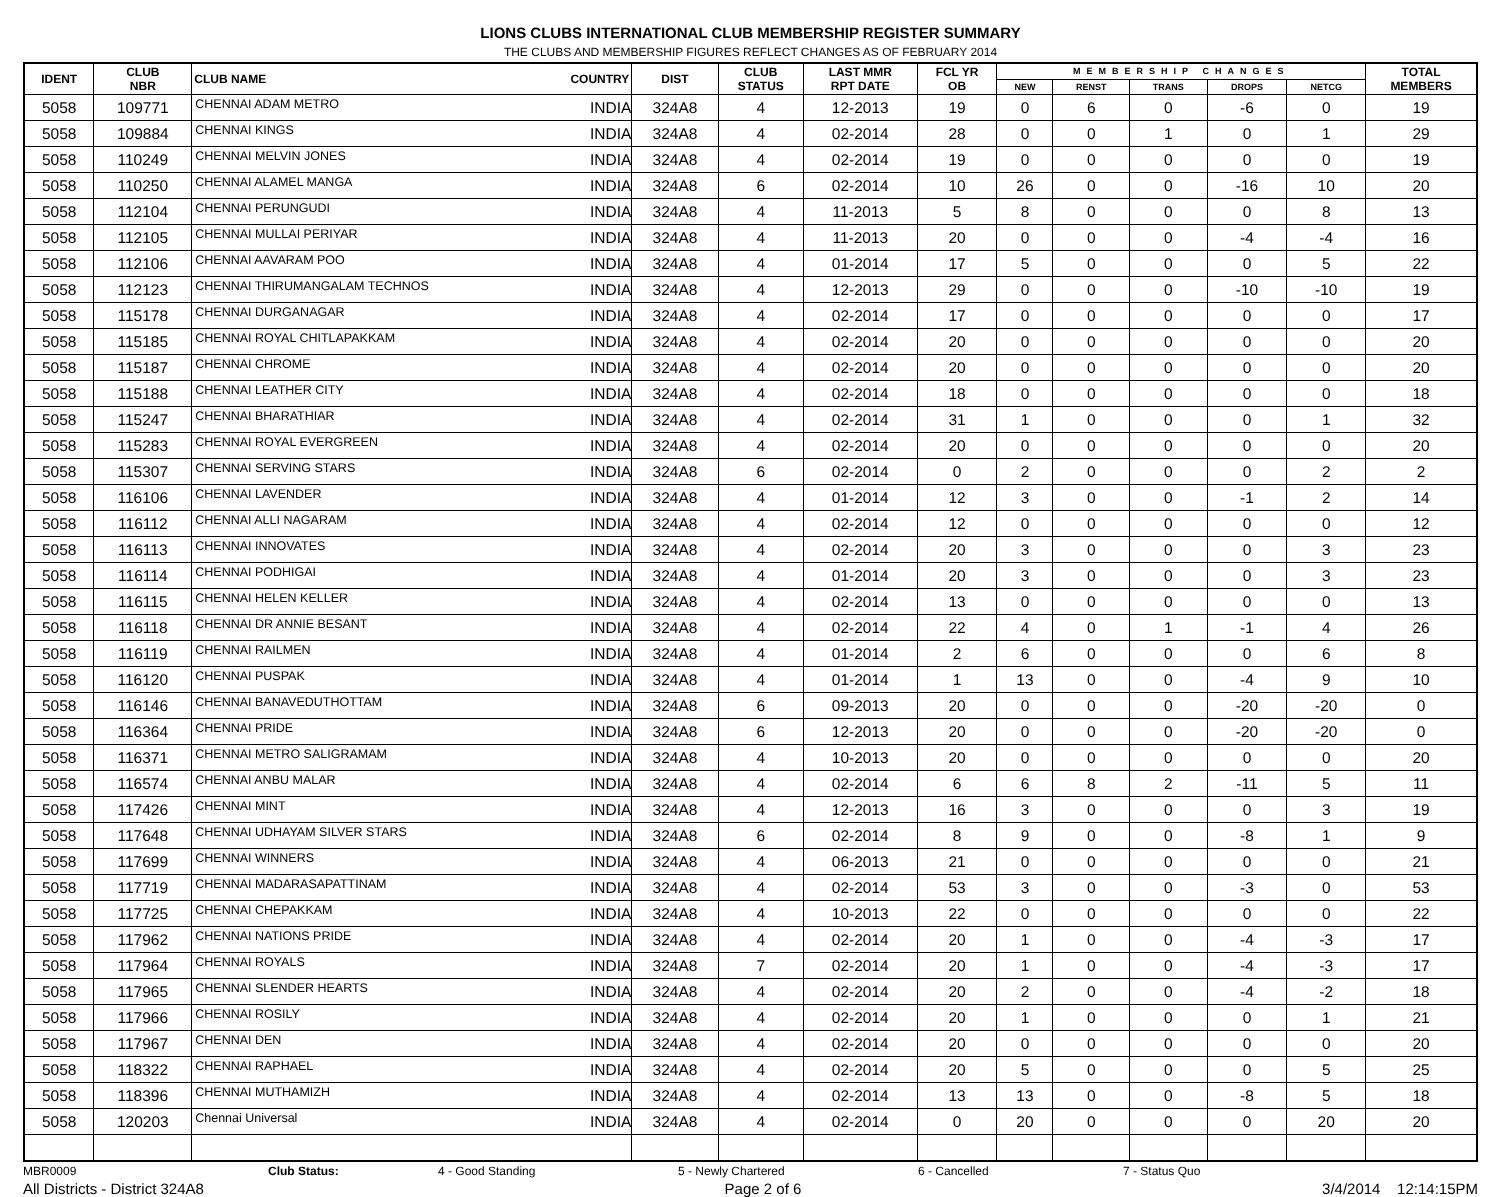LIONS CLUBS INTERNATIONAL CLUB MEMBERSHIP REGISTER SUMMARY
THE CLUBS AND MEMBERSHIP FIGURES REFLECT CHANGES AS OF FEBRUARY 2014
| IDENT | CLUB NBR | CLUB NAME | COUNTRY | DIST | CLUB STATUS | LAST MMR RPT DATE | FCL YR OB | MEMBERSHIP CHANGES | | | | | TOTAL MEMBERS |
| --- | --- | --- | --- | --- | --- | --- | --- | --- | --- | --- | --- | --- | --- |
| | | | | | | | | NEW | RENST | TRANS | DROPS | NETCG | |
| 5058 | 109771 | CHENNAI ADAM METRO | INDIA | 324A8 | 4 | 12-2013 | 19 | 0 | 6 | 0 | -6 | 0 | 19 |
| 5058 | 109884 | CHENNAI KINGS | INDIA | 324A8 | 4 | 02-2014 | 28 | 0 | 0 | 1 | 0 | 1 | 29 |
| 5058 | 110249 | CHENNAI MELVIN JONES | INDIA | 324A8 | 4 | 02-2014 | 19 | 0 | 0 | 0 | 0 | 0 | 19 |
| 5058 | 110250 | CHENNAI ALAMEL MANGA | INDIA | 324A8 | 6 | 02-2014 | 10 | 26 | 0 | 0 | -16 | 10 | 20 |
| 5058 | 112104 | CHENNAI PERUNGUDI | INDIA | 324A8 | 4 | 11-2013 | 5 | 8 | 0 | 0 | 0 | 8 | 13 |
| 5058 | 112105 | CHENNAI MULLAI PERIYAR | INDIA | 324A8 | 4 | 11-2013 | 20 | 0 | 0 | 0 | -4 | -4 | 16 |
| 5058 | 112106 | CHENNAI AAVARAM POO | INDIA | 324A8 | 4 | 01-2014 | 17 | 5 | 0 | 0 | 0 | 5 | 22 |
| 5058 | 112123 | CHENNAI THIRUMANGALAM TECHNOS | INDIA | 324A8 | 4 | 12-2013 | 29 | 0 | 0 | 0 | -10 | -10 | 19 |
| 5058 | 115178 | CHENNAI DURGANAGAR | INDIA | 324A8 | 4 | 02-2014 | 17 | 0 | 0 | 0 | 0 | 0 | 17 |
| 5058 | 115185 | CHENNAI ROYAL CHITLAPAKKAM | INDIA | 324A8 | 4 | 02-2014 | 20 | 0 | 0 | 0 | 0 | 0 | 20 |
| 5058 | 115187 | CHENNAI CHROME | INDIA | 324A8 | 4 | 02-2014 | 20 | 0 | 0 | 0 | 0 | 0 | 20 |
| 5058 | 115188 | CHENNAI LEATHER CITY | INDIA | 324A8 | 4 | 02-2014 | 18 | 0 | 0 | 0 | 0 | 0 | 18 |
| 5058 | 115247 | CHENNAI BHARATHIAR | INDIA | 324A8 | 4 | 02-2014 | 31 | 1 | 0 | 0 | 0 | 1 | 32 |
| 5058 | 115283 | CHENNAI ROYAL EVERGREEN | INDIA | 324A8 | 4 | 02-2014 | 20 | 0 | 0 | 0 | 0 | 0 | 20 |
| 5058 | 115307 | CHENNAI SERVING STARS | INDIA | 324A8 | 6 | 02-2014 | 0 | 2 | 0 | 0 | 0 | 2 | 2 |
| 5058 | 116106 | CHENNAI LAVENDER | INDIA | 324A8 | 4 | 01-2014 | 12 | 3 | 0 | 0 | -1 | 2 | 14 |
| 5058 | 116112 | CHENNAI ALLI NAGARAM | INDIA | 324A8 | 4 | 02-2014 | 12 | 0 | 0 | 0 | 0 | 0 | 12 |
| 5058 | 116113 | CHENNAI INNOVATES | INDIA | 324A8 | 4 | 02-2014 | 20 | 3 | 0 | 0 | 0 | 3 | 23 |
| 5058 | 116114 | CHENNAI PODHIGAI | INDIA | 324A8 | 4 | 01-2014 | 20 | 3 | 0 | 0 | 0 | 3 | 23 |
| 5058 | 116115 | CHENNAI HELEN KELLER | INDIA | 324A8 | 4 | 02-2014 | 13 | 0 | 0 | 0 | 0 | 0 | 13 |
| 5058 | 116118 | CHENNAI DR ANNIE BESANT | INDIA | 324A8 | 4 | 02-2014 | 22 | 4 | 0 | 1 | -1 | 4 | 26 |
| 5058 | 116119 | CHENNAI RAILMEN | INDIA | 324A8 | 4 | 01-2014 | 2 | 6 | 0 | 0 | 0 | 6 | 8 |
| 5058 | 116120 | CHENNAI PUSPAK | INDIA | 324A8 | 4 | 01-2014 | 1 | 13 | 0 | 0 | -4 | 9 | 10 |
| 5058 | 116146 | CHENNAI BANAVEDUTHOTTAM | INDIA | 324A8 | 6 | 09-2013 | 20 | 0 | 0 | 0 | -20 | -20 | 0 |
| 5058 | 116364 | CHENNAI PRIDE | INDIA | 324A8 | 6 | 12-2013 | 20 | 0 | 0 | 0 | -20 | -20 | 0 |
| 5058 | 116371 | CHENNAI METRO SALIGRAMAM | INDIA | 324A8 | 4 | 10-2013 | 20 | 0 | 0 | 0 | 0 | 0 | 20 |
| 5058 | 116574 | CHENNAI ANBU MALAR | INDIA | 324A8 | 4 | 02-2014 | 6 | 6 | 8 | 2 | -11 | 5 | 11 |
| 5058 | 117426 | CHENNAI MINT | INDIA | 324A8 | 4 | 12-2013 | 16 | 3 | 0 | 0 | 0 | 3 | 19 |
| 5058 | 117648 | CHENNAI UDHAYAM SILVER STARS | INDIA | 324A8 | 6 | 02-2014 | 8 | 9 | 0 | 0 | -8 | 1 | 9 |
| 5058 | 117699 | CHENNAI WINNERS | INDIA | 324A8 | 4 | 06-2013 | 21 | 0 | 0 | 0 | 0 | 0 | 21 |
| 5058 | 117719 | CHENNAI MADARASAPATTINAM | INDIA | 324A8 | 4 | 02-2014 | 53 | 3 | 0 | 0 | -3 | 0 | 53 |
| 5058 | 117725 | CHENNAI CHEPAKKAM | INDIA | 324A8 | 4 | 10-2013 | 22 | 0 | 0 | 0 | 0 | 0 | 22 |
| 5058 | 117962 | CHENNAI NATIONS PRIDE | INDIA | 324A8 | 4 | 02-2014 | 20 | 1 | 0 | 0 | -4 | -3 | 17 |
| 5058 | 117964 | CHENNAI ROYALS | INDIA | 324A8 | 7 | 02-2014 | 20 | 1 | 0 | 0 | -4 | -3 | 17 |
| 5058 | 117965 | CHENNAI SLENDER HEARTS | INDIA | 324A8 | 4 | 02-2014 | 20 | 2 | 0 | 0 | -4 | -2 | 18 |
| 5058 | 117966 | CHENNAI ROSILY | INDIA | 324A8 | 4 | 02-2014 | 20 | 1 | 0 | 0 | 0 | 1 | 21 |
| 5058 | 117967 | CHENNAI DEN | INDIA | 324A8 | 4 | 02-2014 | 20 | 0 | 0 | 0 | 0 | 0 | 20 |
| 5058 | 118322 | CHENNAI RAPHAEL | INDIA | 324A8 | 4 | 02-2014 | 20 | 5 | 0 | 0 | 0 | 5 | 25 |
| 5058 | 118396 | CHENNAI MUTHAMIZH | INDIA | 324A8 | 4 | 02-2014 | 13 | 13 | 0 | 0 | -8 | 5 | 18 |
| 5058 | 120203 | Chennai Universal | INDIA | 324A8 | 4 | 02-2014 | 0 | 20 | 0 | 0 | 0 | 20 | 20 |
MBR0009 Club Status: 4 - Good Standing 5 - Newly Chartered 6 - Cancelled 7 - Status Quo
All Districts - District 324A8 Page 2 of 6 3/4/2014 12:14:15PM